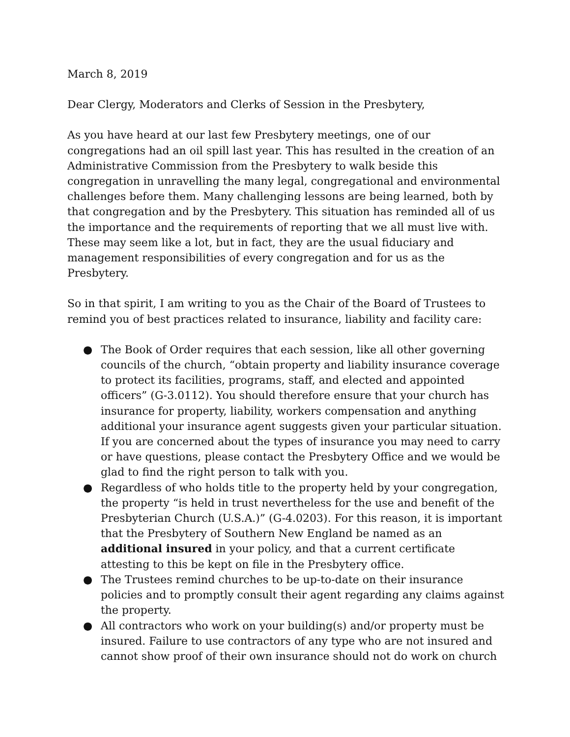March 8, 2019
Dear Clergy, Moderators and Clerks of Session in the Presbytery,
As you have heard at our last few Presbytery meetings, one of our congregations had an oil spill last year. This has resulted in the creation of an Administrative Commission from the Presbytery to walk beside this congregation in unravelling the many legal, congregational and environmental challenges before them. Many challenging lessons are being learned, both by that congregation and by the Presbytery. This situation has reminded all of us the importance and the requirements of reporting that we all must live with. These may seem like a lot, but in fact, they are the usual fiduciary and management responsibilities of every congregation and for us as the Presbytery.
So in that spirit, I am writing to you as the Chair of the Board of Trustees to remind you of best practices related to insurance, liability and facility care:
● The Book of Order requires that each session, like all other governing councils of the church, “obtain property and liability insurance coverage to protect its facilities, programs, staff, and elected and appointed officers” (G-3.0112). You should therefore ensure that your church has insurance for property, liability, workers compensation and anything additional your insurance agent suggests given your particular situation. If you are concerned about the types of insurance you may need to carry or have questions, please contact the Presbytery Office and we would be glad to find the right person to talk with you.
● Regardless of who holds title to the property held by your congregation, the property “is held in trust nevertheless for the use and benefit of the Presbyterian Church (U.S.A.)” (G-4.0203). For this reason, it is important that the Presbytery of Southern New England be named as an additional insured in your policy, and that a current certificate attesting to this be kept on file in the Presbytery office.
● The Trustees remind churches to be up-to-date on their insurance policies and to promptly consult their agent regarding any claims against the property.
● All contractors who work on your building(s) and/or property must be insured. Failure to use contractors of any type who are not insured and cannot show proof of their own insurance should not do work on church